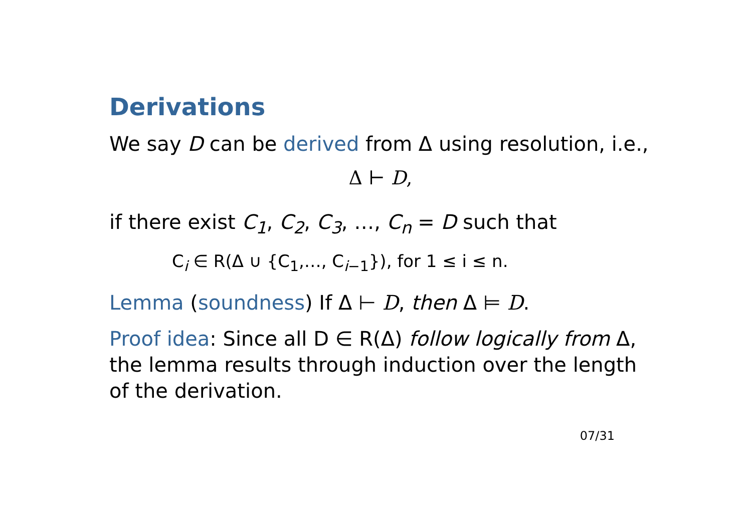Derivations
We say D can be derived from Δ using resolution, i.e.,
Δ ⊢ D,
if there exist C<sub>1</sub>, C<sub>2</sub>, C<sub>3</sub>, …, C<sub>n</sub> = D such that
C<sub>i</sub> ∈ R(Δ ∪ {C<sub>1</sub>,…, C<sub>i−1</sub>}), for 1 ≤ i ≤ n.
Lemma (soundness) If Δ ⊢ D, then Δ ⊨ D.
Proof idea: Since all D ∈ R(Δ) follow logically from Δ, the lemma results through induction over the length of the derivation.
07/31